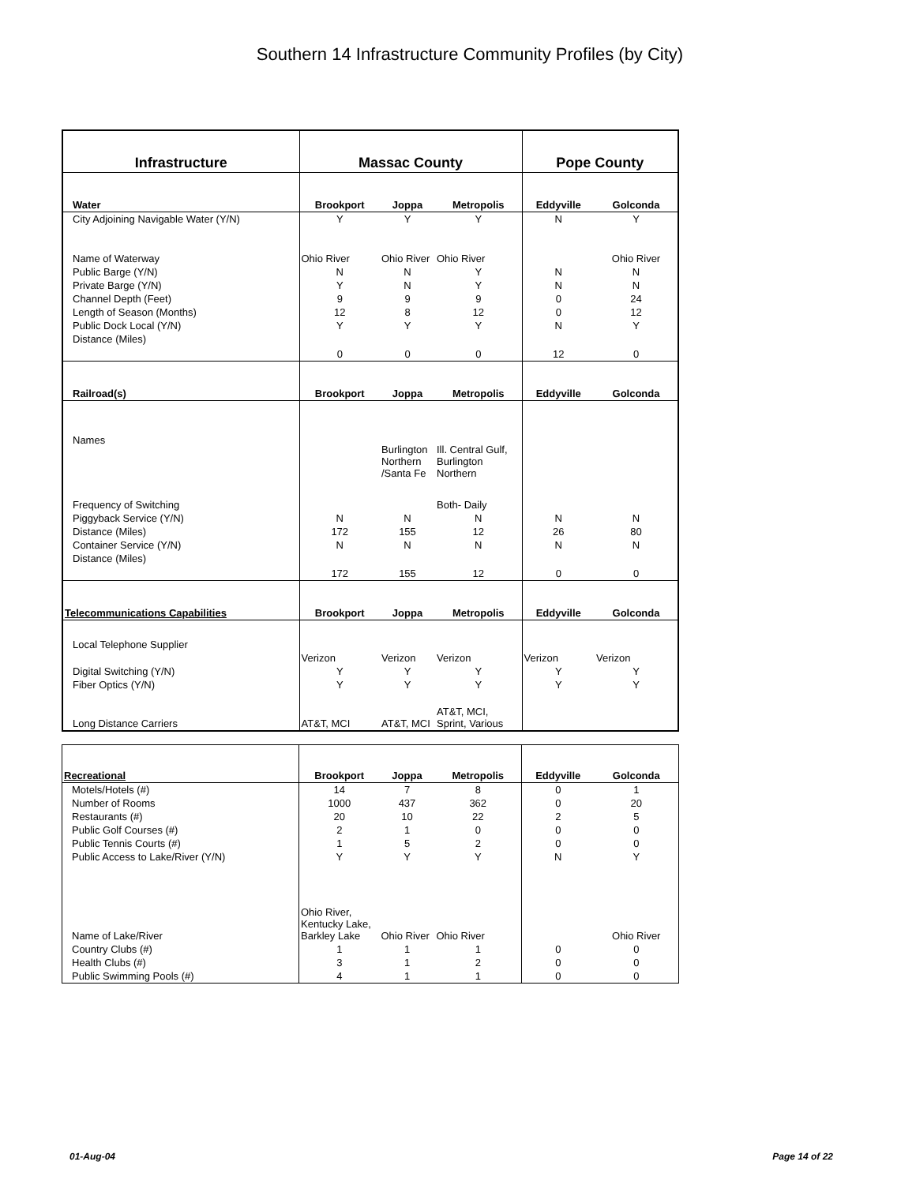Southern 14 Infrastructure Community Profiles (by City)
| Infrastructure | Massac County | | | Pope County | |
| --- | --- | --- | --- | --- | --- |
| Water | Brookport | Joppa | Metropolis | Eddyville | Golconda |
| City Adjoining Navigable Water (Y/N) | Y | Y | Y | N | Y |
| Name of Waterway | Ohio River | Ohio River | Ohio River | | Ohio River |
| Public Barge (Y/N) | N | N | Y | N | N |
| Private Barge (Y/N) | Y | N | Y | N | N |
| Channel Depth (Feet) | 9 | 9 | 9 | 0 | 24 |
| Length of Season (Months) | 12 | 8 | 12 | 0 | 12 |
| Public Dock Local (Y/N) | Y | Y | Y | N | Y |
| Distance (Miles) | 0 | 0 | 0 | 12 | 0 |
| Railroad(s) | Brookport | Joppa | Metropolis | Eddyville | Golconda |
| Names | | Burlington Northern /Santa Fe | Ill. Central Gulf, Burlington Northern | | |
| Frequency of Switching | | | Both- Daily | | |
| Piggyback Service (Y/N) | N | N | N | N | N |
| Distance (Miles) | 172 | 155 | 12 | 26 | 80 |
| Container Service (Y/N) | N | N | N | N | N |
| Distance (Miles) | 172 | 155 | 12 | 0 | 0 |
| Telecommunications Capabilities | Brookport | Joppa | Metropolis | Eddyville | Golconda |
| Local Telephone Supplier | | | | | |
| | Verizon | Verizon | Verizon | Verizon | Verizon |
| Digital Switching (Y/N) | Y | Y | Y | Y | Y |
| Fiber Optics (Y/N) | Y | Y | Y | Y | Y |
| Long Distance Carriers | AT&T, MCI | AT&T, MCI | AT&T, MCI, Sprint, Various | | |
| Recreational | Brookport | Joppa | Metropolis | Eddyville | Golconda |
| --- | --- | --- | --- | --- | --- |
| Motels/Hotels (#) | 14 | 7 | 8 | 0 | 1 |
| Number of Rooms | 1000 | 437 | 362 | 0 | 20 |
| Restaurants (#) | 20 | 10 | 22 | 2 | 5 |
| Public Golf Courses (#) | 2 | 1 | 0 | 0 | 0 |
| Public Tennis Courts (#) | 1 | 5 | 2 | 0 | 0 |
| Public Access to Lake/River (Y/N) | Y | Y | Y | N | Y |
| Name of Lake/River | Ohio River, Kentucky Lake, Barkley Lake | Ohio River | Ohio River | | Ohio River |
| Country Clubs (#) | 1 | 1 | 1 | 0 | 0 |
| Health Clubs (#) | 3 | 1 | 2 | 0 | 0 |
| Public Swimming Pools (#) | 4 | 1 | 1 | 0 | 0 |
01-Aug-04 Page 14 of 22